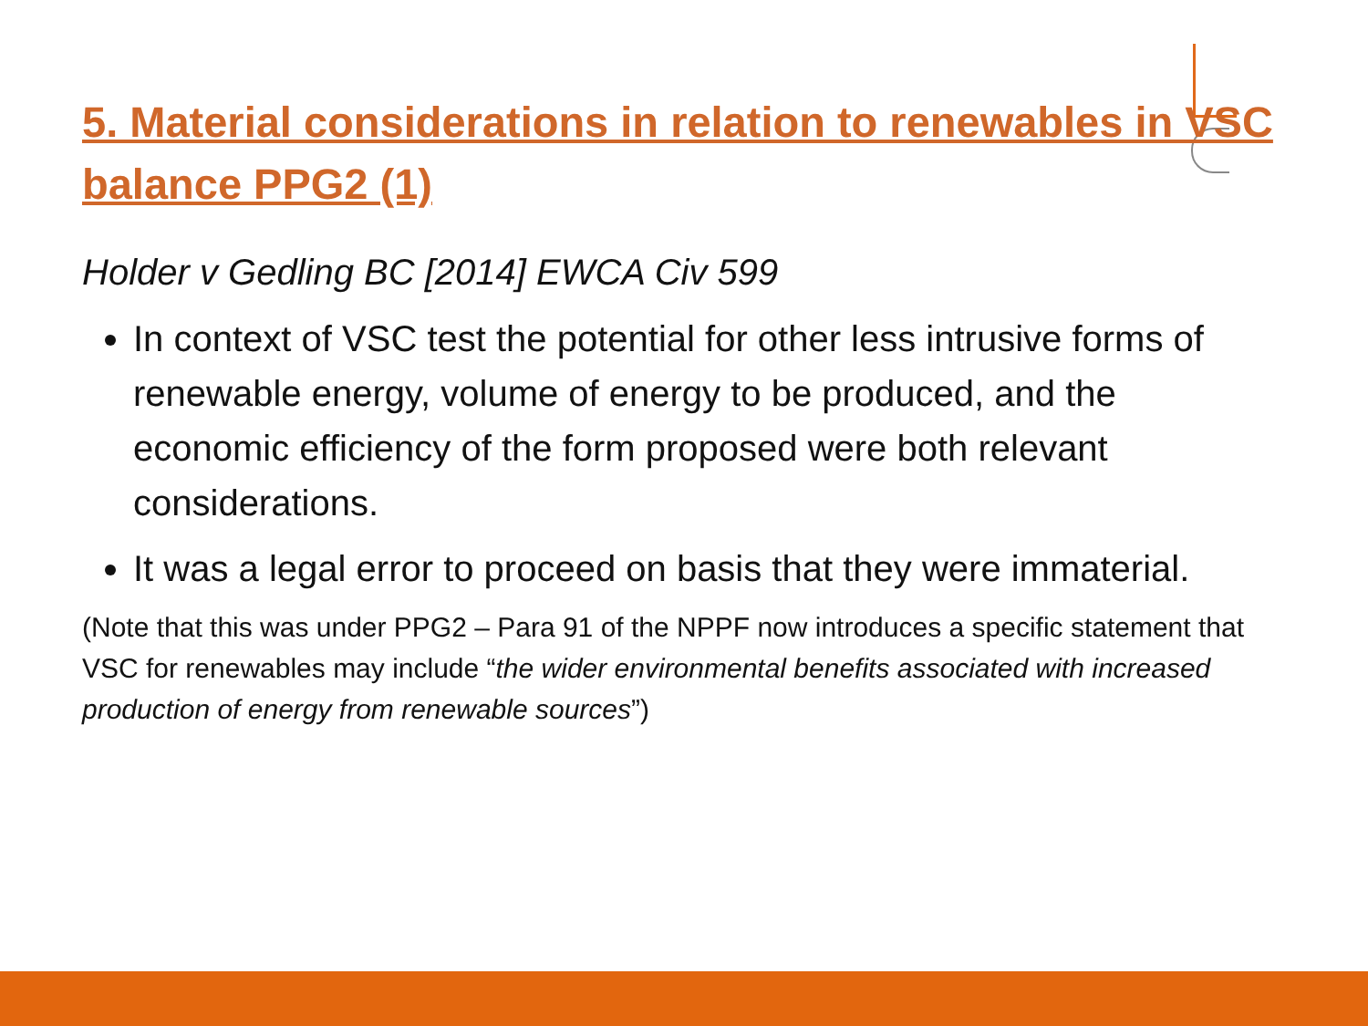5. Material considerations in relation to renewables in VSC balance PPG2 (1)
Holder v Gedling BC [2014] EWCA Civ 599
In context of VSC test the potential for other less intrusive forms of renewable energy, volume of energy to be produced, and the economic efficiency of the form proposed were both relevant considerations.
It was a legal error to proceed on basis that they were immaterial.
(Note that this was under PPG2 – Para 91 of the NPPF now introduces a specific statement that VSC for renewables may include “the wider environmental benefits associated with increased production of energy from renewable sources”)